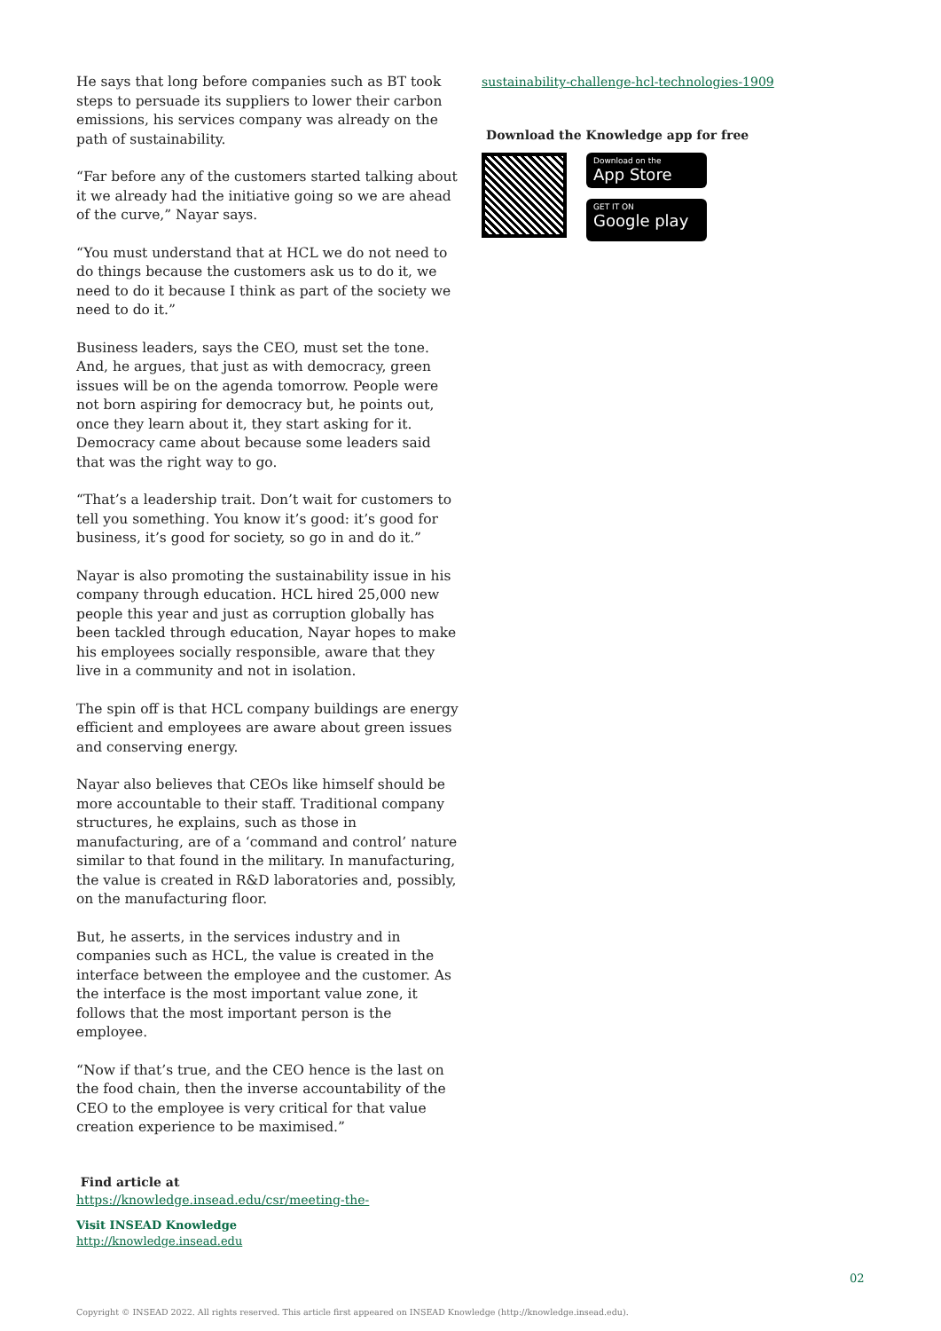He says that long before companies such as BT took steps to persuade its suppliers to lower their carbon emissions, his services company was already on the path of sustainability.
“Far before any of the customers started talking about it we already had the initiative going so we are ahead of the curve,” Nayar says.
“You must understand that at HCL we do not need to do things because the customers ask us to do it, we need to do it because I think as part of the society we need to do it.”
Business leaders, says the CEO, must set the tone. And, he argues, that just as with democracy, green issues will be on the agenda tomorrow. People were not born aspiring for democracy but, he points out, once they learn about it, they start asking for it. Democracy came about because some leaders said that was the right way to go.
“That’s a leadership trait. Don’t wait for customers to tell you something. You know it’s good: it’s good for business, it’s good for society, so go in and do it.”
Nayar is also promoting the sustainability issue in his company through education. HCL hired 25,000 new people this year and just as corruption globally has been tackled through education, Nayar hopes to make his employees socially responsible, aware that they live in a community and not in isolation.
The spin off is that HCL company buildings are energy efficient and employees are aware about green issues and conserving energy.
Nayar also believes that CEOs like himself should be more accountable to their staff. Traditional company structures, he explains, such as those in manufacturing, are of a ‘command and control’ nature similar to that found in the military. In manufacturing, the value is created in R&D laboratories and, possibly, on the manufacturing floor.
But, he asserts, in the services industry and in companies such as HCL, the value is created in the interface between the employee and the customer. As the interface is the most important value zone, it follows that the most important person is the employee.
“Now if that’s true, and the CEO hence is the last on the food chain, then the inverse accountability of the CEO to the employee is very critical for that value creation experience to be maximised.”
Find article at
https://knowledge.insead.edu/csr/meeting-the-
Visit INSEAD Knowledge
http://knowledge.insead.edu
sustainability-challenge-hcl-technologies-1909
Download the Knowledge app for free
Download on the
App Store
GET IT ON
Google play
02
Copyright © INSEAD 2022. All rights reserved. This article first appeared on INSEAD Knowledge (http://knowledge.insead.edu).